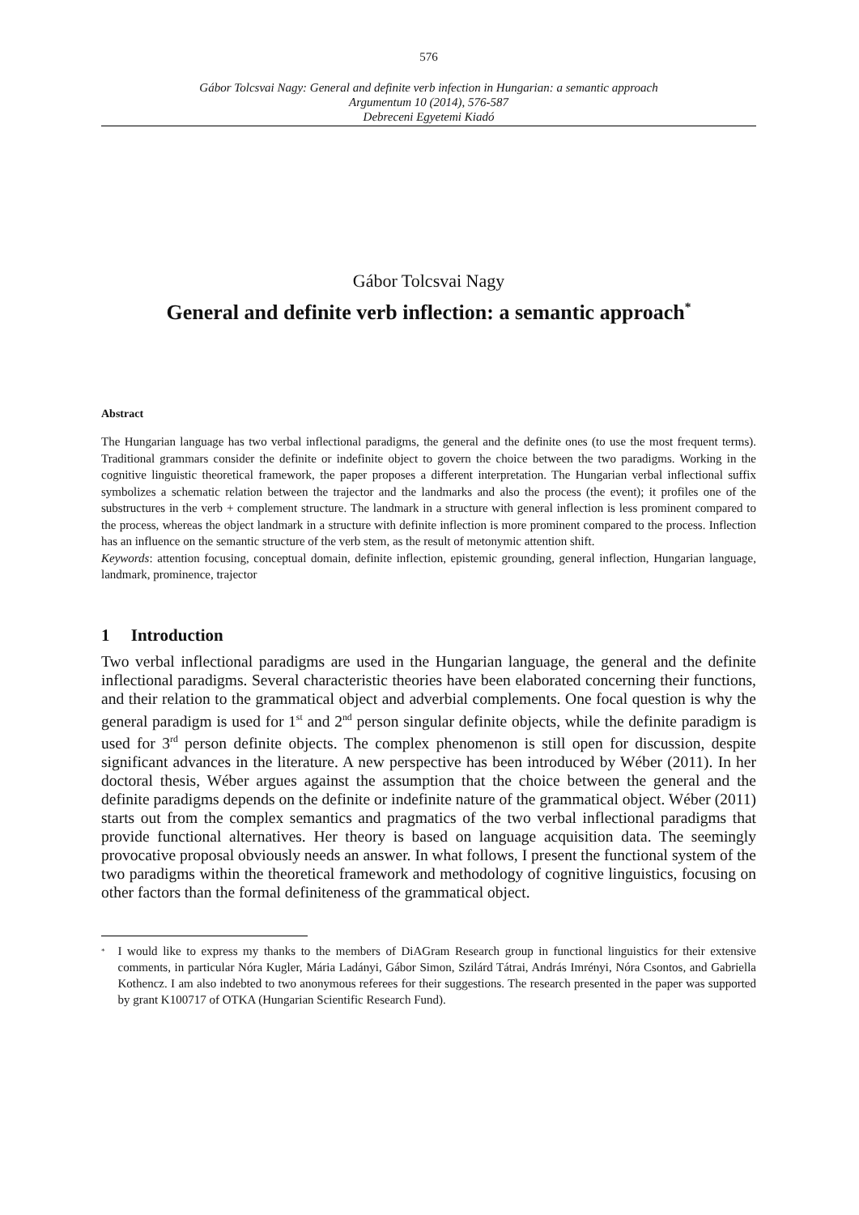576
Gábor Tolcsvai Nagy: General and definite verb infection in Hungarian: a semantic approach
Argumentum 10 (2014), 576-587
Debreceni Egyetemi Kiadó
Gábor Tolcsvai Nagy
General and definite verb inflection: a semantic approach<sup>*</sup>
Abstract
The Hungarian language has two verbal inflectional paradigms, the general and the definite ones (to use the most frequent terms). Traditional grammars consider the definite or indefinite object to govern the choice between the two paradigms. Working in the cognitive linguistic theoretical framework, the paper proposes a different interpretation. The Hungarian verbal inflectional suffix symbolizes a schematic relation between the trajector and the landmarks and also the process (the event); it profiles one of the substructures in the verb + complement structure. The landmark in a structure with general inflection is less prominent compared to the process, whereas the object landmark in a structure with definite inflection is more prominent compared to the process. Inflection has an influence on the semantic structure of the verb stem, as the result of metonymic attention shift.
Keywords: attention focusing, conceptual domain, definite inflection, epistemic grounding, general inflection, Hungarian language, landmark, prominence, trajector
1 Introduction
Two verbal inflectional paradigms are used in the Hungarian language, the general and the definite inflectional paradigms. Several characteristic theories have been elaborated concerning their functions, and their relation to the grammatical object and adverbial complements. One focal question is why the general paradigm is used for 1<sup>st</sup> and 2<sup>nd</sup> person singular definite objects, while the definite paradigm is used for 3<sup>rd</sup> person definite objects. The complex phenomenon is still open for discussion, despite significant advances in the literature. A new perspective has been introduced by Wéber (2011). In her doctoral thesis, Wéber argues against the assumption that the choice between the general and the definite paradigms depends on the definite or indefinite nature of the grammatical object. Wéber (2011) starts out from the complex semantics and pragmatics of the two verbal inflectional paradigms that provide functional alternatives. Her theory is based on language acquisition data. The seemingly provocative proposal obviously needs an answer. In what follows, I present the functional system of the two paradigms within the theoretical framework and methodology of cognitive linguistics, focusing on other factors than the formal definiteness of the grammatical object.
<sup>*</sup> I would like to express my thanks to the members of DiAGram Research group in functional linguistics for their extensive comments, in particular Nóra Kugler, Mária Ladányi, Gábor Simon, Szilárd Tátrai, András Imrényi, Nóra Csontos, and Gabriella Kothencz. I am also indebted to two anonymous referees for their suggestions. The research presented in the paper was supported by grant K100717 of OTKA (Hungarian Scientific Research Fund).